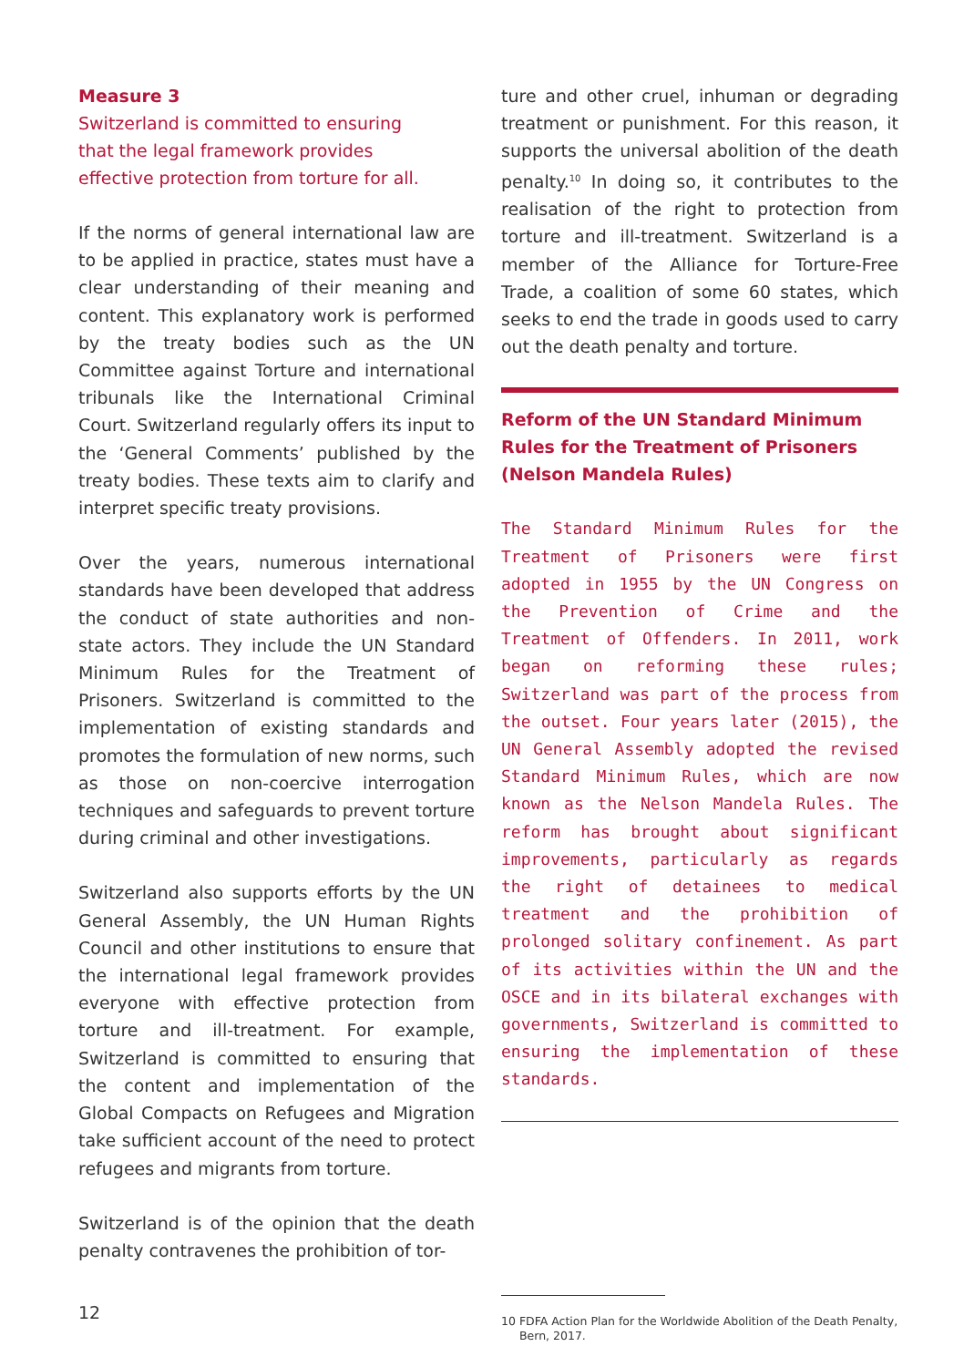Measure 3
Switzerland is committed to ensuring
that the legal framework provides
effective protection from torture for all.
If the norms of general international law are to be applied in practice, states must have a clear understanding of their meaning and content. This explanatory work is performed by the treaty bodies such as the UN Committee against Torture and international tribunals like the International Criminal Court. Switzerland regularly offers its input to the ‘General Comments’ published by the treaty bodies. These texts aim to clarify and interpret specific treaty provisions.
Over the years, numerous international standards have been developed that address the conduct of state authorities and non-state actors. They include the UN Standard Minimum Rules for the Treatment of Prisoners. Switzerland is committed to the implementation of existing standards and promotes the formulation of new norms, such as those on non-coercive interrogation techniques and safeguards to prevent torture during criminal and other investigations.
Switzerland also supports efforts by the UN General Assembly, the UN Human Rights Council and other institutions to ensure that the international legal framework provides everyone with effective protection from torture and ill-treatment. For example, Switzerland is committed to ensuring that the content and implementation of the Global Compacts on Refugees and Migration take sufficient account of the need to protect refugees and migrants from torture.
Switzerland is of the opinion that the death penalty contravenes the prohibition of tor-
ture and other cruel, inhuman or degrading treatment or punishment. For this reason, it supports the universal abolition of the death penalty.<sup>10</sup> In doing so, it contributes to the realisation of the right to protection from torture and ill-treatment. Switzerland is a member of the Alliance for Torture-Free Trade, a coalition of some 60 states, which seeks to end the trade in goods used to carry out the death penalty and torture.
Reform of the UN Standard Minimum
Rules for the Treatment of Prisoners
(Nelson Mandela Rules)
The Standard Minimum Rules for the Treatment of Prisoners were first adopted in 1955 by the UN Congress on the Prevention of Crime and the Treatment of Offenders. In 2011, work began on reforming these rules; Switzerland was part of the process from the outset. Four years later (2015), the UN General Assembly adopted the revised Standard Minimum Rules, which are now known as the Nelson Mandela Rules. The reform has brought about significant improvements, particularly as regards the right of detainees to medical treatment and the prohibition of prolonged solitary confinement. As part of its activities within the UN and the OSCE and in its bilateral exchanges with governments, Switzerland is committed to ensuring the implementation of these standards.
10 FDFA Action Plan for the Worldwide Abolition of the Death Penalty, Bern, 2017.
12